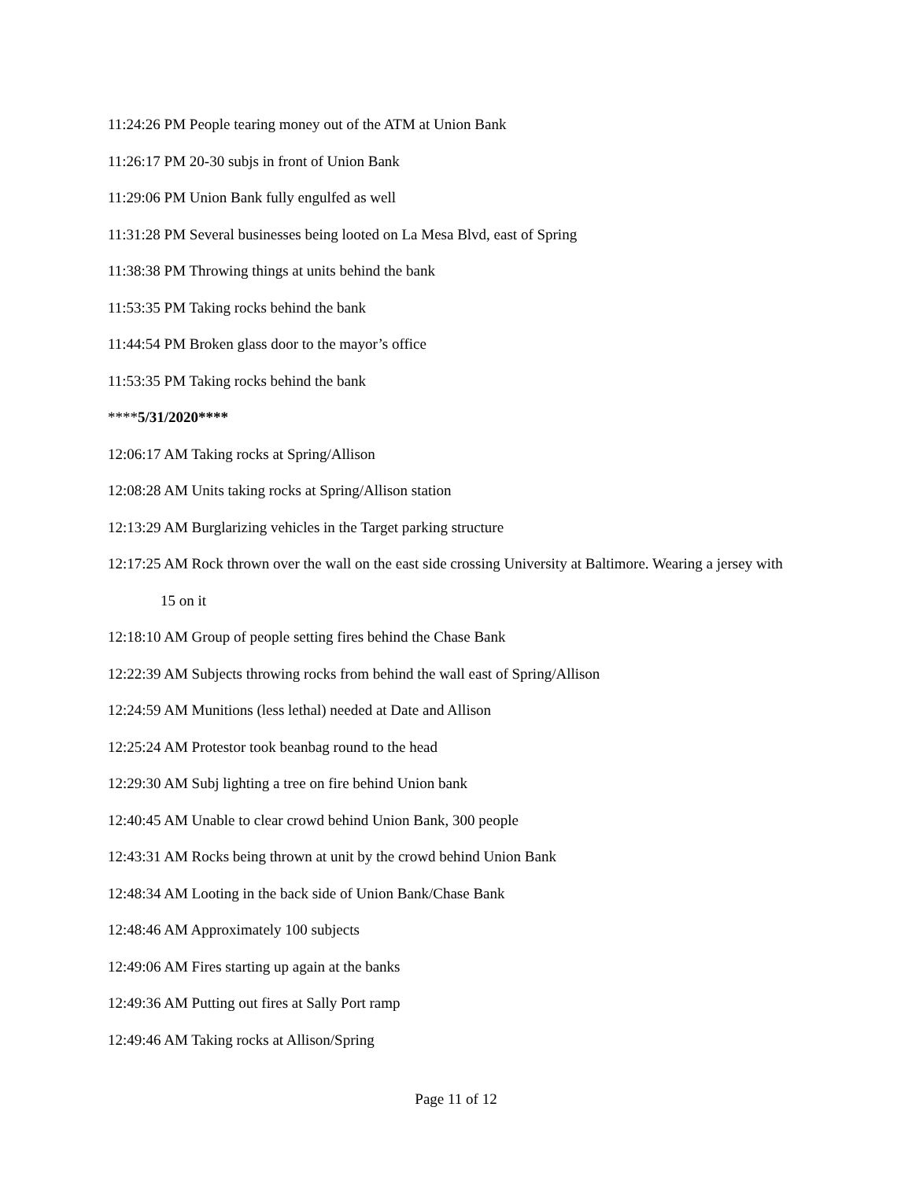11:24:26 PM People tearing money out of the ATM at Union Bank
11:26:17 PM 20-30 subjs in front of Union Bank
11:29:06 PM Union Bank fully engulfed as well
11:31:28 PM Several businesses being looted on La Mesa Blvd, east of Spring
11:38:38 PM Throwing things at units behind the bank
11:53:35 PM Taking rocks behind the bank
11:44:54 PM Broken glass door to the mayor’s office
11:53:35 PM Taking rocks behind the bank
****5/31/2020****
12:06:17 AM Taking rocks at Spring/Allison
12:08:28 AM Units taking rocks at Spring/Allison station
12:13:29 AM Burglarizing vehicles in the Target parking structure
12:17:25 AM Rock thrown over the wall on the east side crossing University at Baltimore. Wearing a jersey with 15 on it
12:18:10 AM Group of people setting fires behind the Chase Bank
12:22:39 AM Subjects throwing rocks from behind the wall east of Spring/Allison
12:24:59 AM Munitions (less lethal) needed at Date and Allison
12:25:24 AM Protestor took beanbag round to the head
12:29:30 AM Subj lighting a tree on fire behind Union bank
12:40:45 AM Unable to clear crowd behind Union Bank, 300 people
12:43:31 AM Rocks being thrown at unit by the crowd behind Union Bank
12:48:34 AM Looting in the back side of Union Bank/Chase Bank
12:48:46 AM Approximately 100 subjects
12:49:06 AM Fires starting up again at the banks
12:49:36 AM Putting out fires at Sally Port ramp
12:49:46 AM Taking rocks at Allison/Spring
Page 11 of 12